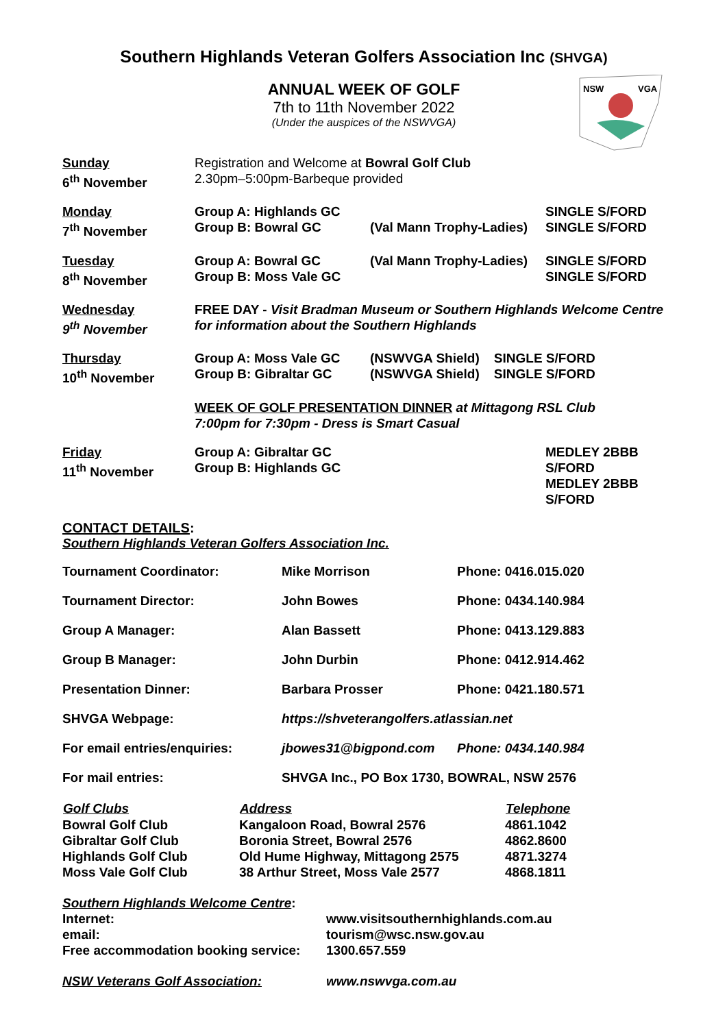Southern Highlands Veteran Golfers Association Inc (SHVGA)
ANNUAL WEEK OF GOLF
7th to 11th November 2022
(Under the auspices of the NSWVGA)
NSW
VGA
| Sunday 6<sup>th</sup> November | Registration and Welcome at Bowral Golf Club 2.30pm–5:00pm-Barbeque provided | | |
| Monday 7<sup>th</sup> November | Group A: Highlands GC Group B: Bowral GC | (Val Mann Trophy-Ladies) | SINGLE S/FORD SINGLE S/FORD |
| Tuesday 8<sup>th</sup> November | Group A: Bowral GC Group B: Moss Vale GC | (Val Mann Trophy-Ladies) | SINGLE S/FORD SINGLE S/FORD |
| Wednesday 9<sup>th</sup> November | FREE DAY - Visit Bradman Museum or Southern Highlands Welcome Centre for information about the Southern Highlands | | |
| Thursday 10<sup>th</sup> November | Group A: Moss Vale GC Group B: Gibraltar GC | (NSWVGA Shield) SINGLE S/FORD (NSWVGA Shield) SINGLE S/FORD | |
| | WEEK OF GOLF PRESENTATION DINNER at Mittagong RSL Club 7:00pm for 7:30pm - Dress is Smart Casual | | |
| Friday 11<sup>th</sup> November | Group A: Gibraltar GC Group B: Highlands GC | | MEDLEY 2BBB S/FORD MEDLEY 2BBB S/FORD |
CONTACT DETAILS:
Southern Highlands Veteran Golfers Association Inc.
| Tournament Coordinator: | Mike Morrison | Phone: 0416.015.020 |
| Tournament Director: | John Bowes | Phone: 0434.140.984 |
| Group A Manager: | Alan Bassett | Phone: 0413.129.883 |
| Group B Manager: | John Durbin | Phone: 0412.914.462 |
| Presentation Dinner: | Barbara Prosser | Phone: 0421.180.571 |
| SHVGA Webpage: | https://shveterangolfers.atlassian.net | |
| For email entries/enquiries: | jbowes31@bigpond.com | Phone: 0434.140.984 |
| For mail entries: | SHVGA Inc., PO Box 1730, BOWRAL, NSW 2576 | |
| Golf Clubs | Address | Telephone |
| --- | --- | --- |
| Bowral Golf Club | Kangaloon Road, Bowral 2576 | 4861.1042 |
| Gibraltar Golf Club | Boronia Street, Bowral 2576 | 4862.8600 |
| Highlands Golf Club | Old Hume Highway, Mittagong 2575 | 4871.3274 |
| Moss Vale Golf Club | 38 Arthur Street, Moss Vale 2577 | 4868.1811 |
| Southern Highlands Welcome Centre : | |
| Internet: | www.visitsouthernhighlands.com.au |
| email: | tourism@wsc.nsw.gov.au |
| Free accommodation booking service: | 1300.657.559 |
| NSW Veterans Golf Association: | www.nswvga.com.au |